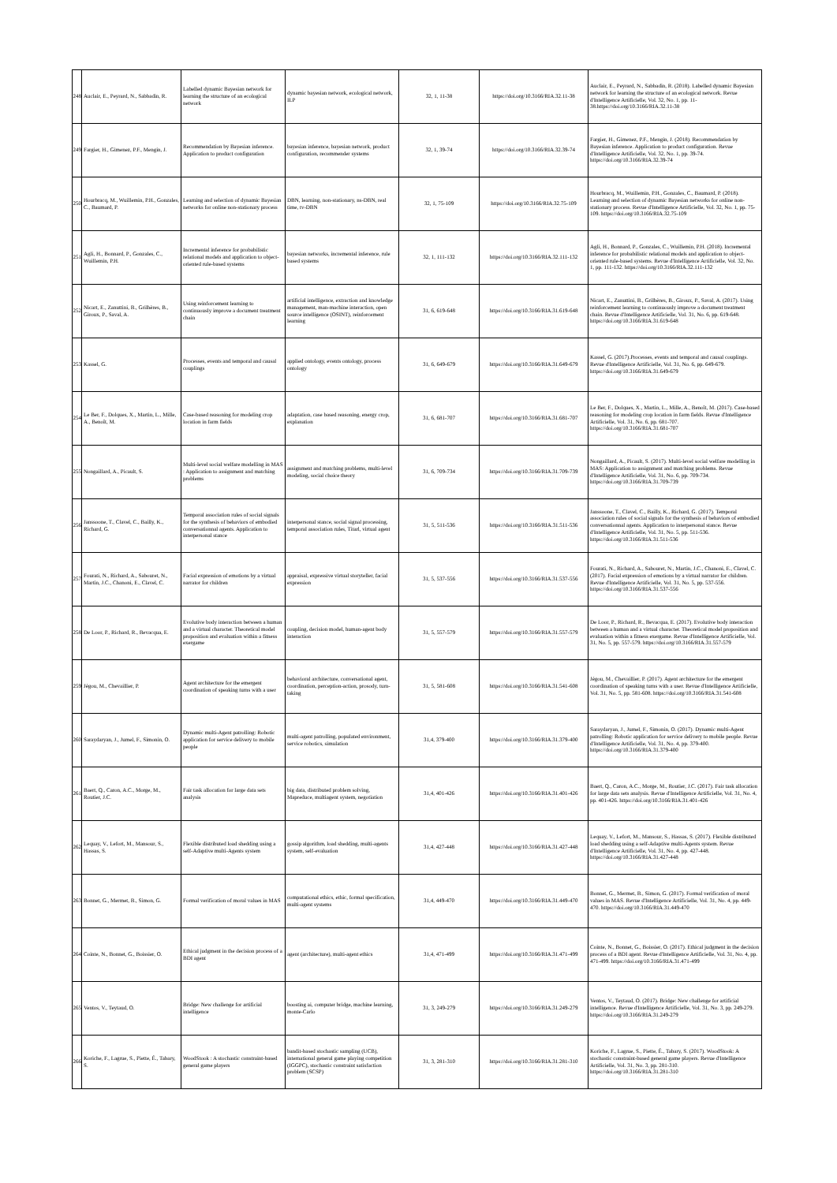| 248 | Auclair, E., Peyrard, N., Sabbadin, R. | Labelled dynamic Bayesian network for learning the structure of an ecological network | dynamic bayesian network, ecological network, ILP | 32, 1, 11-38 | https://doi.org/10.3166/RIA.32.11-38 | Auclair, E., Peyrard, N., Sabbadin, R. (2018). Labelled dynamic Bayesian network for learning the structure of an ecological network. Revue d'Intelligence Artificielle, Vol. 32, No. 1, pp. 11-38.https://doi.org/10.3166/RIA.32.11-38 |
| 249 | Fargier, H., Gimenez, P.F., Mengin, J. | Recommendation by Bayesian inference. Application to product configuration | bayesian inference, bayesian network, product configuration, recommender systems | 32, 1, 39-74 | https://doi.org/10.3166/RIA.32.39-74 | Fargier, H., Gimenez, P.F., Mengin, J. (2018). Recommendation by Bayesian inference. Application to product configuration. Revue d'Intelligence Artificielle, Vol. 32, No. 1, pp. 39-74. https://doi.org/10.3166/RIA.32.39-74 |
| 250 | Hourbracq, M., Wuillemin, P.H., Gonzales, C., Baumard, P. | Learning and selection of dynamic Bayesian networks for online non-stationary process | DBN, learning, non-stationary, ns-DBN, real time, tv-DBN | 32, 1, 75-109 | https://doi.org/10.3166/RIA.32.75-109 | Hourbracq, M., Wuillemin, P.H., Gonzales, C., Baumard, P. (2018). Learning and selection of dynamic Bayesian networks for online non-stationary process. Revue d'Intelligence Artificielle, Vol. 32, No. 1, pp. 75-109. https://doi.org/10.3166/RIA.32.75-109 |
| 251 | Agli, H., Bonnard, P., Gonzales, C., Wuillemin, P.H. | Incremental inference for probabilistic relational models and application to object-oriented rule-based systems | bayesian networks, incremental inference, rule based systems | 32, 1, 111-132 | https://doi.org/10.3166/RIA.32.111-132 | Agli, H., Bonnard, P., Gonzales, C., Wuillemin, P.H. (2018). Incremental inference for probabilistic relational models and application to object-oriented rule-based systems. Revue d'Intelligence Artificielle, Vol. 32, No. 1, pp. 111-132. https://doi.org/10.3166/RIA.32.111-132 |
| 252 | Nicart, E., Zanuttini, B., Grilhères, B., Giroux, P., Saval, A. | Using reinforcement learning to continuously improve a document treatment chain | artificial intelligence, extraction and knowledge management, man-machine interaction, open source intelligence (OSINT), reinforcement learning | 31, 6, 619-648 | https://doi.org/10.3166/RIA.31.619-648 | Nicart, E., Zanuttini, B., Grilhères, B., Giroux, P., Saval, A. (2017). Using reinforcement learning to continuously improve a document treatment chain. Revue d'Intelligence Artificielle, Vol. 31, No. 6, pp. 619-648. https://doi.org/10.3166/RIA.31.619-648 |
| 253 | Kassel, G. | Processes, events and temporal and causal couplings | applied ontology, events ontology, process ontology | 31, 6, 649-679 | https://doi.org/10.3166/RIA.31.649-679 | Kassel, G. (2017).Processes, events and temporal and causal couplings. Revue d'Intelligence Artificielle, Vol. 31, No. 6, pp. 649-679. https://doi.org/10.3166/RIA.31.649-679 |
| 254 | Le Ber, F., Dolques, X., Martin, L., Mille, A., Benoît, M. | Case-based reasoning for modeling crop location in farm fields | adaptation, case based reasoning, energy crop, explanation | 31, 6, 681-707 | https://doi.org/10.3166/RIA.31.681-707 | Le Ber, F., Dolques, X., Martin, L., Mille, A., Benoît, M. (2017). Case-based reasoning for modeling crop location in farm fields. Revue d'Intelligence Artificielle, Vol. 31, No. 6, pp. 681-707. https://doi.org/10.3166/RIA.31.681-707 |
| 255 | Nongaillard, A., Picault, S. | Multi-level social welfare modelling in MAS : Application to assignment and matching problems | assignment and matching problems, multi-level modeling, social choice theory | 31, 6, 709-734 | https://doi.org/10.3166/RIA.31.709-739 | Nongaillard, A., Picault, S. (2017). Multi-level social welfare modelling in MAS: Application to assignment and matching problems. Revue d'Intelligence Artificielle, Vol. 31, No. 6, pp. 709-734. https://doi.org/10.3166/RIA.31.709-739 |
| 256 | Janssoone, T., Clavel, C., Bailly, K., Richard, G. | Temporal association rules of social signals for the synthesis of behaviors of embodied conversationnal agents. Application to interpersonal stance | interpersonal stance, social signal processing, temporal association rules, Titarl, virtual agent | 31, 5, 511-536 | https://doi.org/10.3166/RIA.31.511-536 | Janssoone, T., Clavel, C., Bailly, K., Richard, G. (2017). Temporal association rules of social signals for the synthesis of behaviors of embodied conversationnal agents. Application to interpersonal stance. Revue d'Intelligence Artificielle, Vol. 31, No. 5, pp. 511-536. https://doi.org/10.3166/RIA.31.511-536 |
| 257 | Fourati, N., Richard, A., Sabouret, N., Martin, J.C., Chanoni, E., Clavel, C. | Facial expression of emotions by a virtual narrator for children | appraisal, expressive virtual storyteller, facial expression | 31, 5, 537-556 | https://doi.org/10.3166/RIA.31.537-556 | Fourati, N., Richard, A., Sabouret, N., Martin, J.C., Chanoni, E., Clavel, C. (2017). Facial expression of emotions by a virtual narrator for children. Revue d'Intelligence Artificielle, Vol. 31, No. 5, pp. 537-556. https://doi.org/10.3166/RIA.31.537-556 |
| 258 | De Loor, P., Richard, R., Bevacqua, E. | Evolutive body interaction between a human and a virtual character. Theoretical model proposition and evaluation within a fitness exergame | coupling, decision model, human-agent body interaction | 31, 5, 557-579 | https://doi.org/10.3166/RIA.31.557-579 | De Loor, P., Richard, R., Bevacqua, E. (2017). Evolutive body interaction between a human and a virtual character. Theoretical model proposition and evaluation within a fitness exergame. Revue d'Intelligence Artificielle, Vol. 31, No. 5, pp. 557-579. https://doi.org/10.3166/RIA.31.557-579 |
| 259 | Jégou, M., Chevaillier, P. | Agent architecture for the emergent coordination of speaking turns with a user | behavioral architecture, conversational agent, coordination, perception-action, prosody, turn-taking | 31, 5, 581-608 | https://doi.org/10.3166/RIA.31.541-608 | Jégou, M., Chevaillier, P. (2017). Agent architecture for the emergent coordination of speaking turns with a user. Revue d'Intelligence Artificielle, Vol. 31, No. 5, pp. 581-608. https://doi.org/10.3166/RIA.31.541-608 |
| 260 | Saraydaryan, J., Jumel, F., Simonin, O. | Dynamic multi-Agent patrolling: Robotic application for service delivery to mobile people | multi-agent patrolling, populated environment, service robotics, simulation | 31,4, 379-400 | https://doi.org/10.3166/RIA.31.379-400 | Saraydaryan, J., Jumel, F., Simonin, O. (2017). Dynamic multi-Agent patrolling: Robotic application for service delivery to mobile people. Revue d'Intelligence Artificielle, Vol. 31, No. 4, pp. 379-400. https://doi.org/10.3166/RIA.31.379-400 |
| 261 | Baert, Q., Caron, A.C., Morge, M., Routier, J.C. | Fair task allocation for large data sets analysis | big data, distributed problem solving, Mapreduce, multiagent system, negotiation | 31,4, 401-426 | https://doi.org/10.3166/RIA.31.401-426 | Baert, Q., Caron, A.C., Morge, M., Routier, J.C. (2017). Fair task allocation for large data sets analysis. Revue d'Intelligence Artificielle, Vol. 31, No. 4, pp. 401-426. https://doi.org/10.3166/RIA.31.401-426 |
| 262 | Lequay, V., Lefort, M., Mansour, S., Hassas, S. | Flexible distributed load shedding using a self-Adaptive multi-Agents system | gossip algorithm, load shedding, multi-agents system, self-evaluation | 31,4, 427-448 | https://doi.org/10.3166/RIA.31.427-448 | Lequay, V., Lefort, M., Mansour, S., Hassas, S. (2017). Flexible distributed load shedding using a self-Adaptive multi-Agents system. Revue d'Intelligence Artificielle, Vol. 31, No. 4, pp. 427-448. https://doi.org/10.3166/RIA.31.427-448 |
| 263 | Bonnet, G., Mermet, B., Simon, G. | Formal verification of moral values in MAS | computational ethics, ethic, formal specification, multi-agent systems | 31,4, 449-470 | https://doi.org/10.3166/RIA.31.449-470 | Bonnet, G., Mermet, B., Simon, G. (2017). Formal verification of moral values in MAS. Revue d'Intelligence Artificielle, Vol. 31, No. 4, pp. 449-470. https://doi.org/10.3166/RIA.31.449-470 |
| 264 | Cointe, N., Bonnet, G., Boissier, O. | Ethical judgment in the decision process of a BDI agent | agent (architecture), multi-agent ethics | 31,4, 471-499 | https://doi.org/10.3166/RIA.31.471-499 | Cointe, N., Bonnet, G., Boissier, O. (2017). Ethical judgment in the decision process of a BDI agent. Revue d'Intelligence Artificielle, Vol. 31, No. 4, pp. 471-499. https://doi.org/10.3166/RIA.31.471-499 |
| 265 | Ventos, V., Teytaud, O. | Bridge: New challenge for artificial intelligence | boosting ai, computer bridge, machine learning, monte-Carlo | 31, 3, 249-279 | https://doi.org/10.3166/RIA.31.249-279 | Ventos, V., Teytaud, O. (2017). Bridge: New challenge for artificial intelligence. Revue d'Intelligence Artificielle, Vol. 31, No. 3, pp. 249-279. https://doi.org/10.3166/RIA.31.249-279 |
| 266 | Koriche, F., Lagrue, S., Piette, É., Tabary, S. | WoodStook : A stochastic constraint-based general game players | bandit-based stochastic sampling (UCB), international general game playing competition (IGGPC), stochastic constraint satisfaction problem (SCSP) | 31, 3, 281-310 | https://doi.org/10.3166/RIA.31.281-310 | Koriche, F., Lagrue, S., Piette, É., Tabary, S. (2017). WoodStook: A stochastic constraint-based general game players. Revue d'Intelligence Artificielle, Vol. 31, No. 3, pp. 281-310. https://doi.org/10.3166/RIA.31.281-310 |